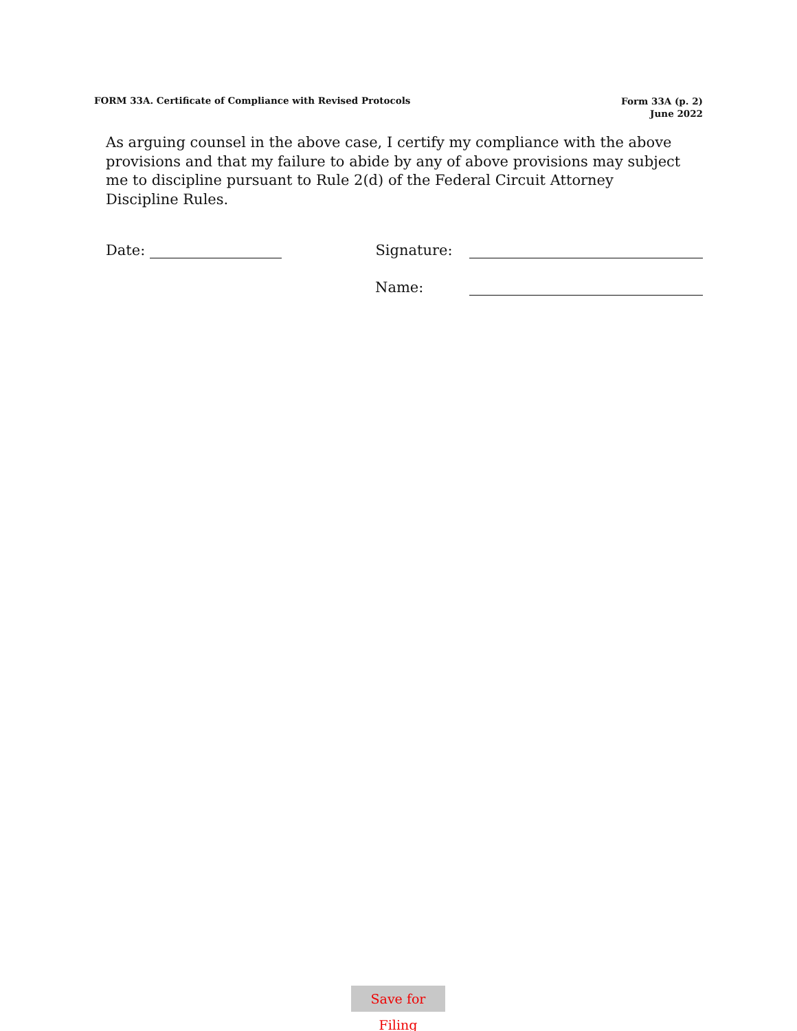FORM 33A. Certificate of Compliance with Revised Protocols
Form 33A (p. 2)
June 2022
As arguing counsel in the above case, I certify my compliance with the above provisions and that my failure to abide by any of above provisions may subject me to discipline pursuant to Rule 2(d) of the Federal Circuit Attorney Discipline Rules.
Date: Signature:
Name:
Save for Filing